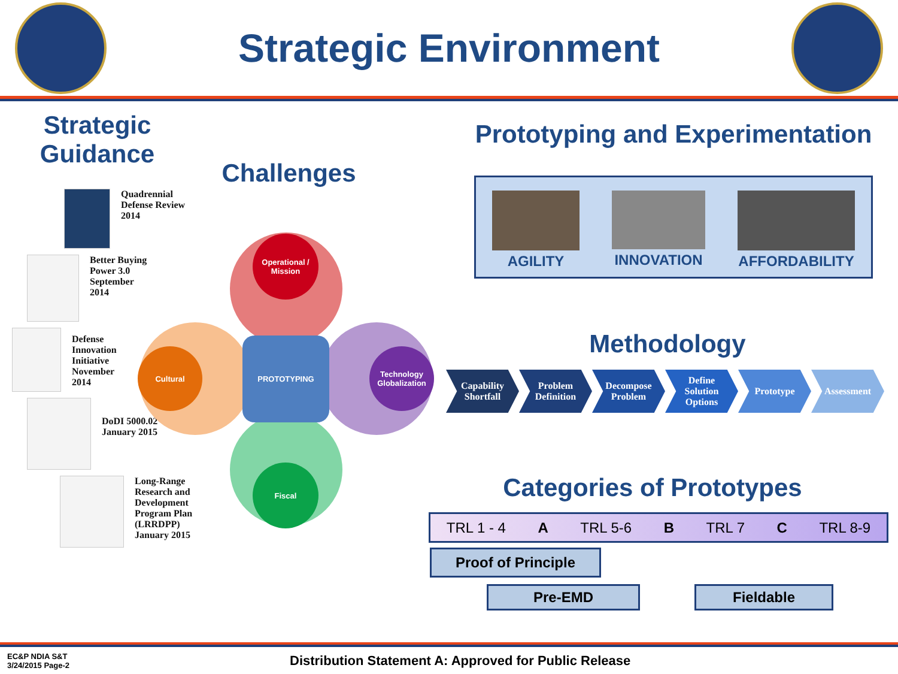Strategic Environment
Strategic Guidance
Quadrennial
Defense Review
2014
Better Buying
Power 3.0
September
2014
Defense
Innovation
Initiative
November
2014
DoDI 5000.02
January 2015
Long-Range
Research and
Development
Program Plan
(LRRDPP)
January 2015
Challenges
PROTOTYPING
Operational /
Mission
Fiscal
Cultural
Technology
Globalization
Prototyping and Experimentation
AGILITY
INNOVATION
AFFORDABILITY
Methodology
Capability
Shortfall
Problem
Definition
Decompose
Problem
Define
Solution
Options
Prototype Assessment
Categories of Prototypes
TRL 1 - 4 A TRL 5-6 B TRL 7 C TRL 8-9
Proof of Principle
Pre-EMD Fieldable
EC&P NDIA S&T
3/24/2015 Page-2
Distribution Statement A: Approved for Public Release